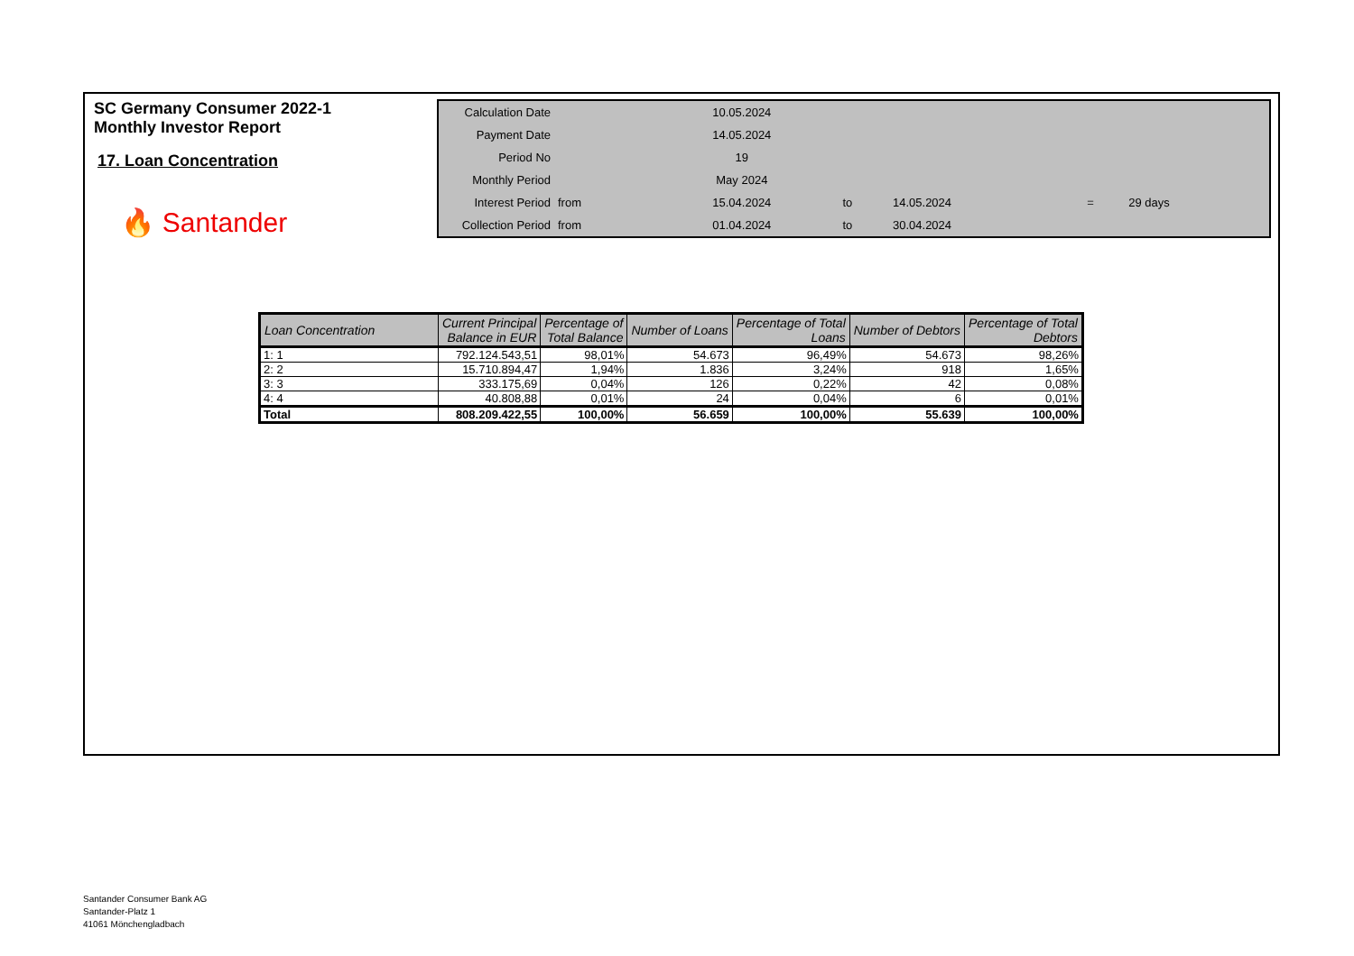SC Germany Consumer 2022-1
Monthly Investor Report
17. Loan Concentration
🔥 Santander
| Calculation Date | | 10.05.2024 | | | | |
| Payment Date | | 14.05.2024 | | | | |
| Period No | | 19 | | | | |
| Monthly Period | | May 2024 | | | | |
| Interest Period | from | 15.04.2024 | to | 14.05.2024 | = | 29 days |
| Collection Period | from | 01.04.2024 | to | 30.04.2024 | | |
| Loan Concentration | Current Principal Balance in EUR | Percentage of Total Balance | Number of Loans | Percentage of Total Loans | Number of Debtors | Percentage of Total Debtors |
| --- | --- | --- | --- | --- | --- | --- |
| 1: 1 | 792.124.543,51 | 98,01% | 54.673 | 96,49% | 54.673 | 98,26% |
| 2: 2 | 15.710.894,47 | 1,94% | 1.836 | 3,24% | 918 | 1,65% |
| 3: 3 | 333.175,69 | 0,04% | 126 | 0,22% | 42 | 0,08% |
| 4: 4 | 40.808,88 | 0,01% | 24 | 0,04% | 6 | 0,01% |
| Total | 808.209.422,55 | 100,00% | 56.659 | 100,00% | 55.639 | 100,00% |
Santander Consumer Bank AG
Santander-Platz 1
41061 Mönchengladbach